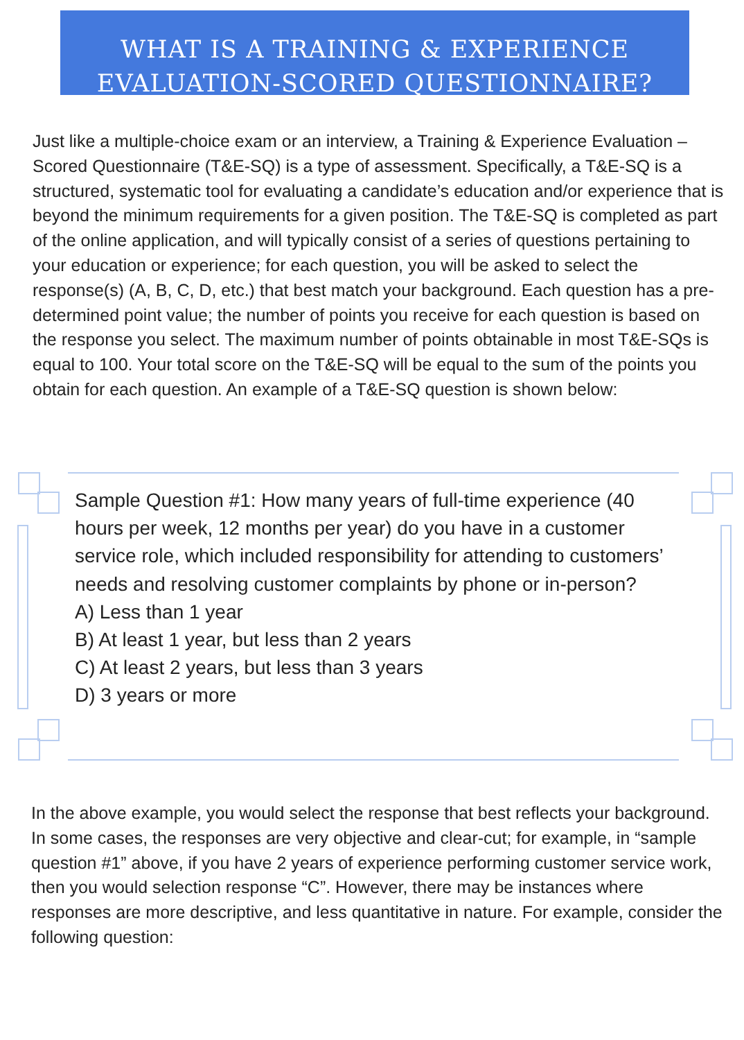WHAT IS A TRAINING & EXPERIENCE
EVALUATION-SCORED QUESTIONNAIRE?
Just like a multiple-choice exam or an interview, a Training & Experience Evaluation – Scored Questionnaire (T&E-SQ) is a type of assessment. Specifically, a T&E-SQ is a structured, systematic tool for evaluating a candidate’s education and/or experience that is beyond the minimum requirements for a given position. The T&E-SQ is completed as part of the online application, and will typically consist of a series of questions pertaining to your education or experience; for each question, you will be asked to select the response(s) (A, B, C, D, etc.) that best match your background. Each question has a pre-determined point value; the number of points you receive for each question is based on the response you select. The maximum number of points obtainable in most T&E-SQs is equal to 100. Your total score on the T&E-SQ will be equal to the sum of the points you obtain for each question. An example of a T&E-SQ question is shown below:
Sample Question #1: How many years of full-time experience (40 hours per week, 12 months per year) do you have in a customer service role, which included responsibility for attending to customers’ needs and resolving customer complaints by phone or in-person?
A) Less than 1 year
B) At least 1 year, but less than 2 years
C) At least 2 years, but less than 3 years
D) 3 years or more
In the above example, you would select the response that best reflects your background. In some cases, the responses are very objective and clear-cut; for example, in “sample question #1” above, if you have 2 years of experience performing customer service work, then you would selection response “C”. However, there may be instances where responses are more descriptive, and less quantitative in nature. For example, consider the following question: